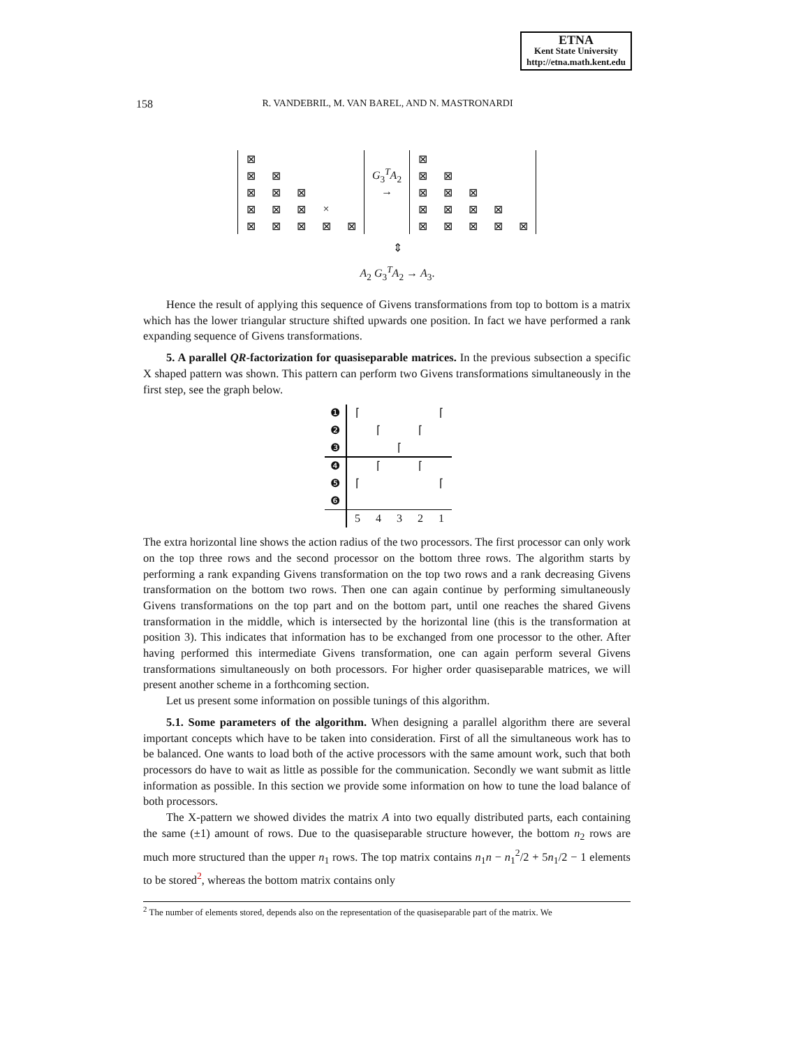ETNA
Kent State University
http://etna.math.kent.edu
158
R. VANDEBRIL, M. VAN BAREL, AND N. MASTRONARDI
| ⊠ | | | | |
| ⊠ | ⊠ | | | |
| ⊠ | ⊠ | ⊠ | | |
| ⊠ | ⊠ | ⊠ | × | |
| ⊠ | ⊠ | ⊠ | ⊠ | ⊠ |
G<sub>3</sub><sup>T</sup>A<sub>2</sub> →
| ⊠ | | | | |
| ⊠ | ⊠ | | | |
| ⊠ | ⊠ | ⊠ | | |
| ⊠ | ⊠ | ⊠ | ⊠ | |
| ⊠ | ⊠ | ⊠ | ⊠ | ⊠ |
⇕
A<sub>2</sub> G<sub>3</sub><sup>T</sup>A<sub>2</sub> → A<sub>3</sub>.
Hence the result of applying this sequence of Givens transformations from top to bottom is a matrix which has the lower triangular structure shifted upwards one position. In fact we have performed a rank expanding sequence of Givens transformations.
5. A parallel QR-factorization for quasiseparable matrices. In the previous subsection a specific X shaped pattern was shown. This pattern can perform two Givens transformations simultaneously in the first step, see the graph below.
| ❶ | ⌈ | | | | ⌈ |
| ❷ | | ⌈ | | ⌈ | |
| ❸ | | | ⌈ | | |
| ❹ | | ⌈ | | ⌈ | |
| ❺ | ⌈ | | | | ⌈ |
| ❻ | | | | | |
| | 5 | 4 | 3 | 2 | 1 |
The extra horizontal line shows the action radius of the two processors. The first processor can only work on the top three rows and the second processor on the bottom three rows. The algorithm starts by performing a rank expanding Givens transformation on the top two rows and a rank decreasing Givens transformation on the bottom two rows. Then one can again continue by performing simultaneously Givens transformations on the top part and on the bottom part, until one reaches the shared Givens transformation in the middle, which is intersected by the horizontal line (this is the transformation at position 3). This indicates that information has to be exchanged from one processor to the other. After having performed this intermediate Givens transformation, one can again perform several Givens transformations simultaneously on both processors. For higher order quasiseparable matrices, we will present another scheme in a forthcoming section.
Let us present some information on possible tunings of this algorithm.
5.1. Some parameters of the algorithm. When designing a parallel algorithm there are several important concepts which have to be taken into consideration. First of all the simultaneous work has to be balanced. One wants to load both of the active processors with the same amount work, such that both processors do have to wait as little as possible for the communication. Secondly we want submit as little information as possible. In this section we provide some information on how to tune the load balance of both processors.
The X-pattern we showed divides the matrix A into two equally distributed parts, each containing the same (±1) amount of rows. Due to the quasiseparable structure however, the bottom n<sub>2</sub> rows are much more structured than the upper n<sub>1</sub> rows. The top matrix contains n<sub>1</sub>n − n<sub>1</sub><sup>2</sup>/2 + 5n<sub>1</sub>/2 − 1 elements to be stored<sup>2</sup>, whereas the bottom matrix contains only
<sup>2</sup> The number of elements stored, depends also on the representation of the quasiseparable part of the matrix. We